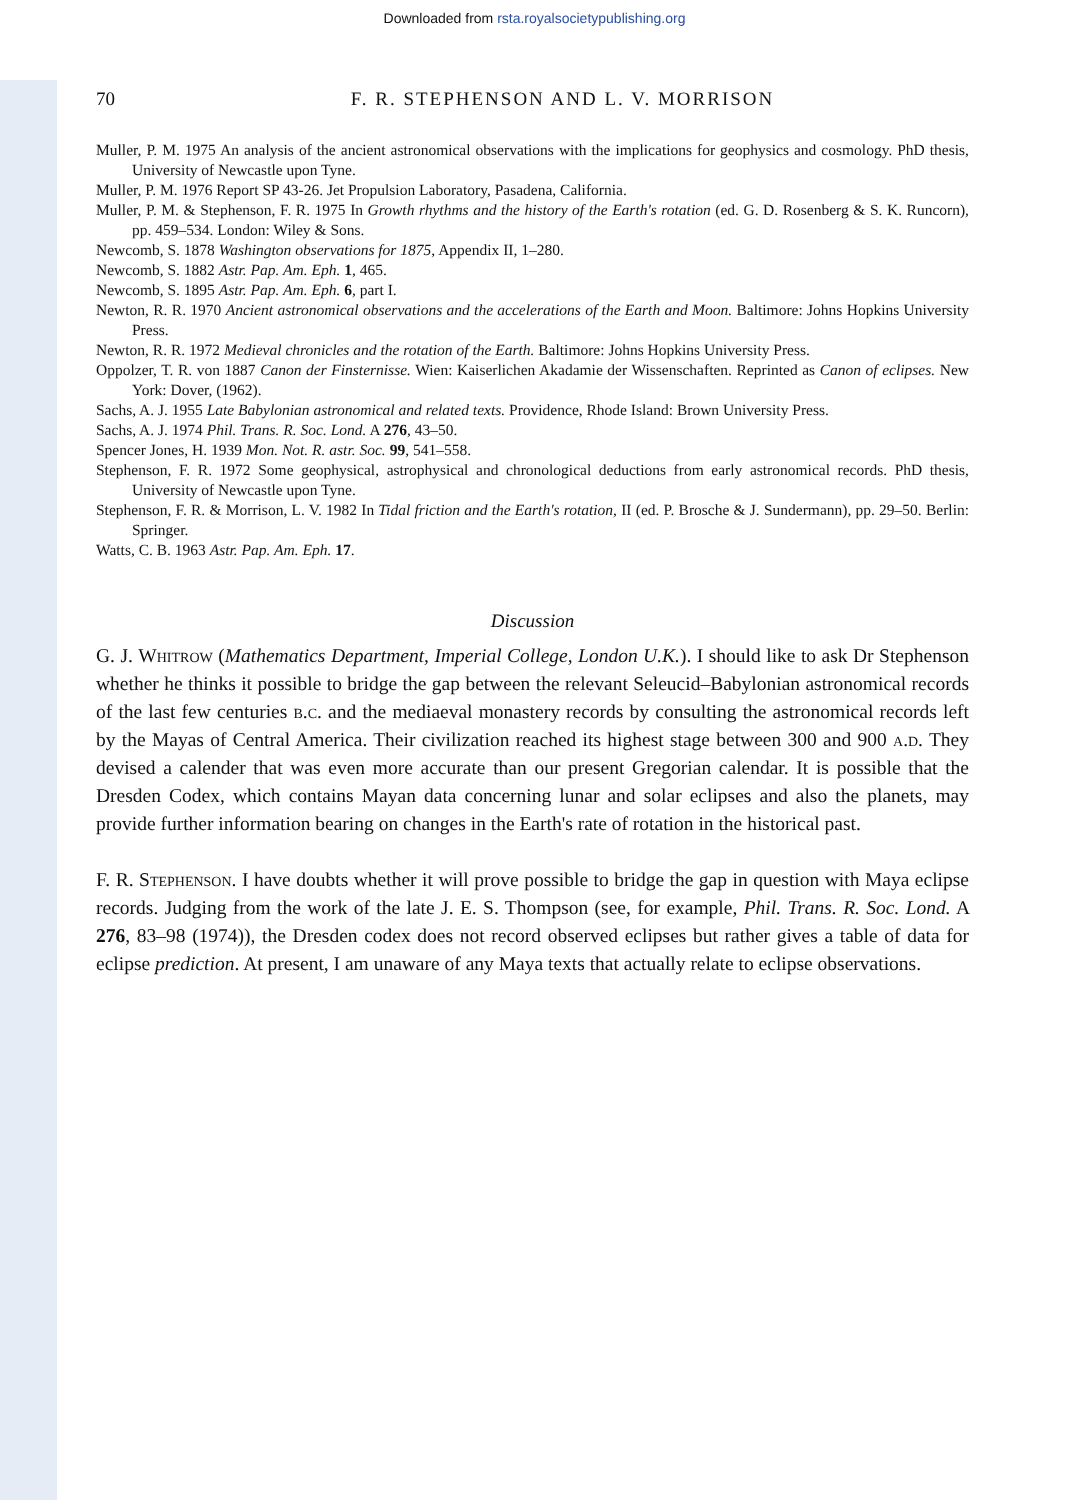Downloaded from rsta.royalsocietypublishing.org
70 F. R. STEPHENSON AND L. V. MORRISON
Muller, P. M. 1975 An analysis of the ancient astronomical observations with the implications for geophysics and cosmology. PhD thesis, University of Newcastle upon Tyne.
Muller, P. M. 1976 Report SP 43-26. Jet Propulsion Laboratory, Pasadena, California.
Muller, P. M. & Stephenson, F. R. 1975 In Growth rhythms and the history of the Earth's rotation (ed. G. D. Rosenberg & S. K. Runcorn), pp. 459–534. London: Wiley & Sons.
Newcomb, S. 1878 Washington observations for 1875, Appendix II, 1–280.
Newcomb, S. 1882 Astr. Pap. Am. Eph. 1, 465.
Newcomb, S. 1895 Astr. Pap. Am. Eph. 6, part I.
Newton, R. R. 1970 Ancient astronomical observations and the accelerations of the Earth and Moon. Baltimore: Johns Hopkins University Press.
Newton, R. R. 1972 Medieval chronicles and the rotation of the Earth. Baltimore: Johns Hopkins University Press.
Oppolzer, T. R. von 1887 Canon der Finsternisse. Wien: Kaiserlichen Akadamie der Wissenschaften. Reprinted as Canon of eclipses. New York: Dover, (1962).
Sachs, A. J. 1955 Late Babylonian astronomical and related texts. Providence, Rhode Island: Brown University Press.
Sachs, A. J. 1974 Phil. Trans. R. Soc. Lond. A 276, 43–50.
Spencer Jones, H. 1939 Mon. Not. R. astr. Soc. 99, 541–558.
Stephenson, F. R. 1972 Some geophysical, astrophysical and chronological deductions from early astronomical records. PhD thesis, University of Newcastle upon Tyne.
Stephenson, F. R. & Morrison, L. V. 1982 In Tidal friction and the Earth's rotation, II (ed. P. Brosche & J. Sundermann), pp. 29–50. Berlin: Springer.
Watts, C. B. 1963 Astr. Pap. Am. Eph. 17.
Discussion
G. J. Whitrow (Mathematics Department, Imperial College, London U.K.). I should like to ask Dr Stephenson whether he thinks it possible to bridge the gap between the relevant Seleucid–Babylonian astronomical records of the last few centuries b.c. and the mediaeval monastery records by consulting the astronomical records left by the Mayas of Central America. Their civilization reached its highest stage between 300 and 900 a.d. They devised a calender that was even more accurate than our present Gregorian calendar. It is possible that the Dresden Codex, which contains Mayan data concerning lunar and solar eclipses and also the planets, may provide further information bearing on changes in the Earth's rate of rotation in the historical past.
F. R. Stephenson. I have doubts whether it will prove possible to bridge the gap in question with Maya eclipse records. Judging from the work of the late J. E. S. Thompson (see, for example, Phil. Trans. R. Soc. Lond. A 276, 83–98 (1974)), the Dresden codex does not record observed eclipses but rather gives a table of data for eclipse prediction. At present, I am unaware of any Maya texts that actually relate to eclipse observations.